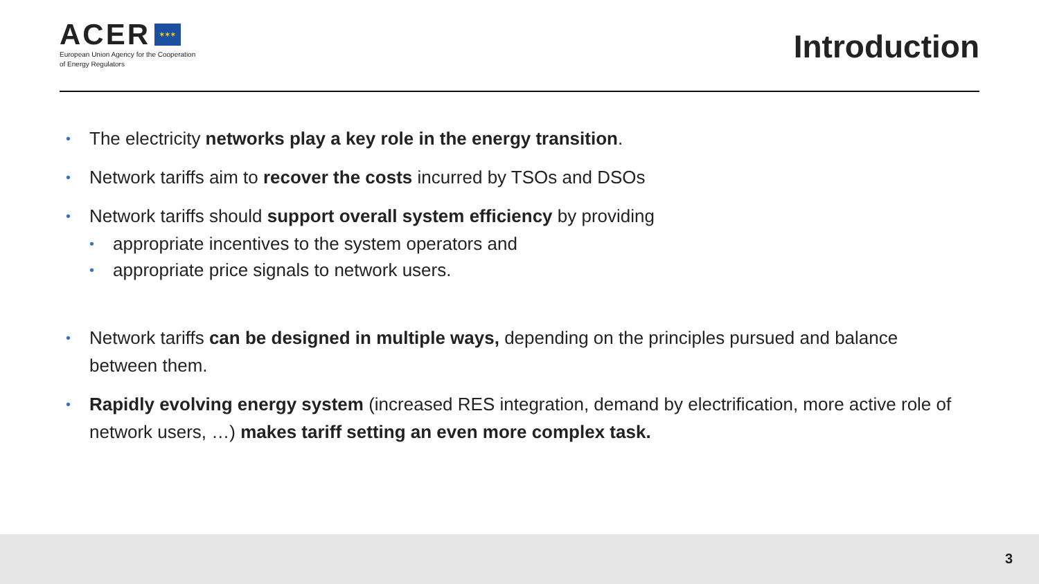ACER ✶✶✶
European Union Agency for the Cooperation
of Energy Regulators
Introduction
• The electricity networks play a key role in the energy transition.
• Network tariffs aim to recover the costs incurred by TSOs and DSOs
• Network tariffs should support overall system efficiency by providing
• appropriate incentives to the system operators and
• appropriate price signals to network users.
• Network tariffs can be designed in multiple ways, depending on the principles pursued and balance between them.
• Rapidly evolving energy system (increased RES integration, demand by electrification, more active role of network users, …) makes tariff setting an even more complex task.
3